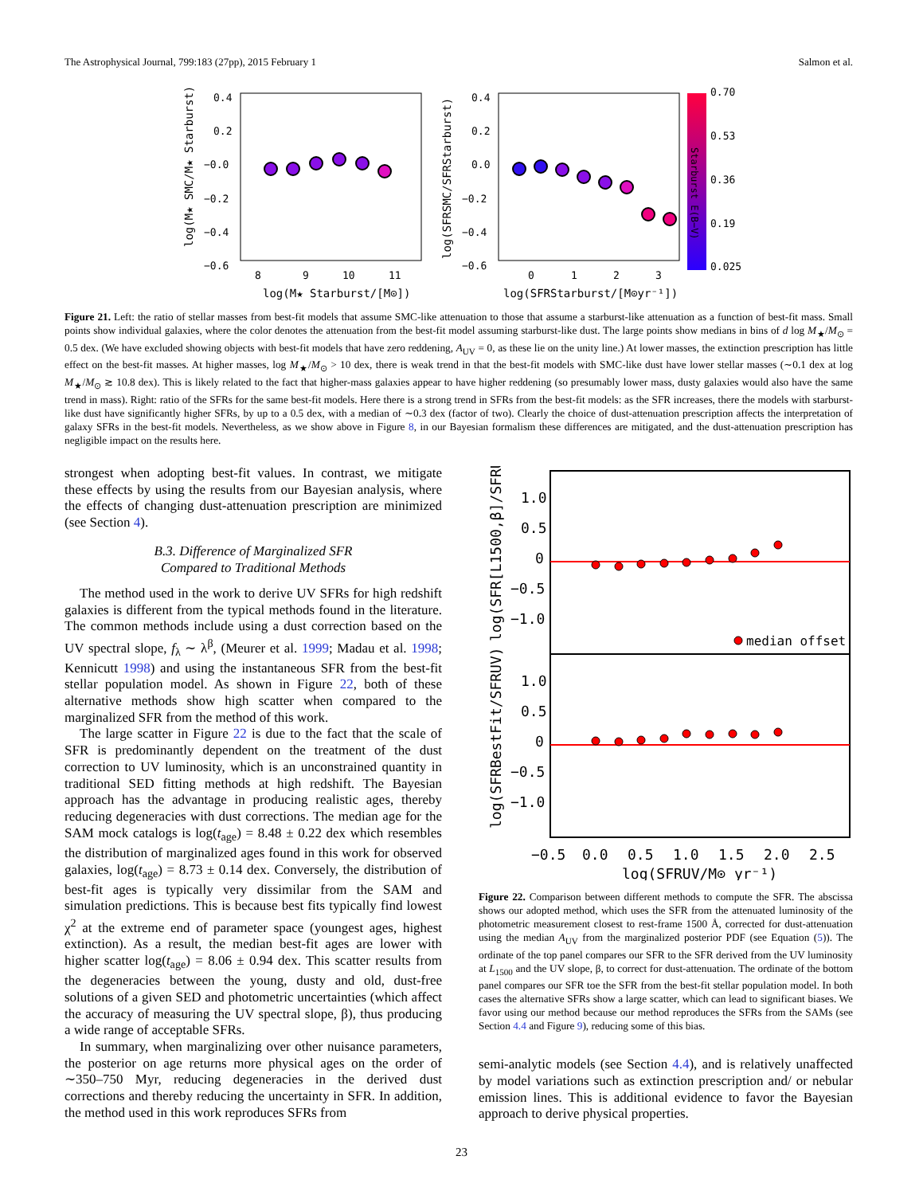The Astrophysical Journal, 799:183 (27pp), 2015 February 1 Salmon et al.
0.4
0.2
−0.0
−0.2
−0.4
−0.6
8
9
10
11
0.4
0.2
0.0
−0.2
−0.4
−0.6
0
1
2
3
0.70
0.53
0.36
0.19
0.025
log(M★ Starburst/[M⊙])
log(SFRStarburst/[M⊙yr⁻¹])
log(M★ SMC/M★ Starburst)
log(SFRSMC/SFRStarburst)
Starburst E(B−V)
Figure 21. Left: the ratio of stellar masses from best-fit models that assume SMC-like attenuation to those that assume a starburst-like attenuation as a function of best-fit mass. Small points show individual galaxies, where the color denotes the attenuation from the best-fit model assuming starburst-like dust. The large points show medians in bins of d log M<sub>★</sub>/M<sub>⊙</sub> = 0.5 dex. (We have excluded showing objects with best-fit models that have zero reddening, A<sub>UV</sub> = 0, as these lie on the unity line.) At lower masses, the extinction prescription has little effect on the best-fit masses. At higher masses, log M<sub>★</sub>/M<sub>⊙</sub> > 10 dex, there is weak trend in that the best-fit models with SMC-like dust have lower stellar masses (∼0.1 dex at log M<sub>★</sub>/M<sub>⊙</sub> ≳ 10.8 dex). This is likely related to the fact that higher-mass galaxies appear to have higher reddening (so presumably lower mass, dusty galaxies would also have the same trend in mass). Right: ratio of the SFRs for the same best-fit models. Here there is a strong trend in SFRs from the best-fit models: as the SFR increases, there the models with starburst-like dust have significantly higher SFRs, by up to a 0.5 dex, with a median of ∼0.3 dex (factor of two). Clearly the choice of dust-attenuation prescription affects the interpretation of galaxy SFRs in the best-fit models. Nevertheless, as we show above in Figure 8, in our Bayesian formalism these differences are mitigated, and the dust-attenuation prescription has negligible impact on the results here.
strongest when adopting best-fit values. In contrast, we mitigate these effects by using the results from our Bayesian analysis, where the effects of changing dust-attenuation prescription are minimized (see Section 4).
B.3. Difference of Marginalized SFR
Compared to Traditional Methods
The method used in the work to derive UV SFRs for high redshift galaxies is different from the typical methods found in the literature. The common methods include using a dust correction based on the UV spectral slope, f<sub>λ</sub> ∼ λ<sup>β</sup>, (Meurer et al. 1999; Madau et al. 1998; Kennicutt 1998) and using the instantaneous SFR from the best-fit stellar population model. As shown in Figure 22, both of these alternative methods show high scatter when compared to the marginalized SFR from the method of this work.
The large scatter in Figure 22 is due to the fact that the scale of SFR is predominantly dependent on the treatment of the dust correction to UV luminosity, which is an unconstrained quantity in traditional SED fitting methods at high redshift. The Bayesian approach has the advantage in producing realistic ages, thereby reducing degeneracies with dust corrections. The median age for the SAM mock catalogs is log(t<sub>age</sub>) = 8.48 ± 0.22 dex which resembles the distribution of marginalized ages found in this work for observed galaxies, log(t<sub>age</sub>) = 8.73 ± 0.14 dex. Conversely, the distribution of best-fit ages is typically very dissimilar from the SAM and simulation predictions. This is because best fits typically find lowest χ<sup>2</sup> at the extreme end of parameter space (youngest ages, highest extinction). As a result, the median best-fit ages are lower with higher scatter log(t<sub>age</sub>) = 8.06 ± 0.94 dex. This scatter results from the degeneracies between the young, dusty and old, dust-free solutions of a given SED and photometric uncertainties (which affect the accuracy of measuring the UV spectral slope, β), thus producing a wide range of acceptable SFRs.
In summary, when marginalizing over other nuisance parameters, the posterior on age returns more physical ages on the order of ∼350–750 Myr, reducing degeneracies in the derived dust corrections and thereby reducing the uncertainty in SFR. In addition, the method used in this work reproduces SFRs from
median offset
1.0
0.5
0
−0.5
−1.0
1.0
0.5
0
−0.5
−1.0
−0.5
0.0
0.5
1.0
1.5
2.0
2.5
log(SFRUV/M⊙ yr⁻¹)
log(SFR[L1500,β]/SFRUV)
log(SFRBestFit/SFRUV)
Figure 22. Comparison between different methods to compute the SFR. The abscissa shows our adopted method, which uses the SFR from the attenuated luminosity of the photometric measurement closest to rest-frame 1500 Å, corrected for dust-attenuation using the median A<sub>UV</sub> from the marginalized posterior PDF (see Equation (5)). The ordinate of the top panel compares our SFR to the SFR derived from the UV luminosity at L<sub>1500</sub> and the UV slope, β, to correct for dust-attenuation. The ordinate of the bottom panel compares our SFR toe the SFR from the best-fit stellar population model. In both cases the alternative SFRs show a large scatter, which can lead to significant biases. We favor using our method because our method reproduces the SFRs from the SAMs (see Section 4.4 and Figure 9), reducing some of this bias.
semi-analytic models (see Section 4.4), and is relatively unaffected by model variations such as extinction prescription and/ or nebular emission lines. This is additional evidence to favor the Bayesian approach to derive physical properties.
23